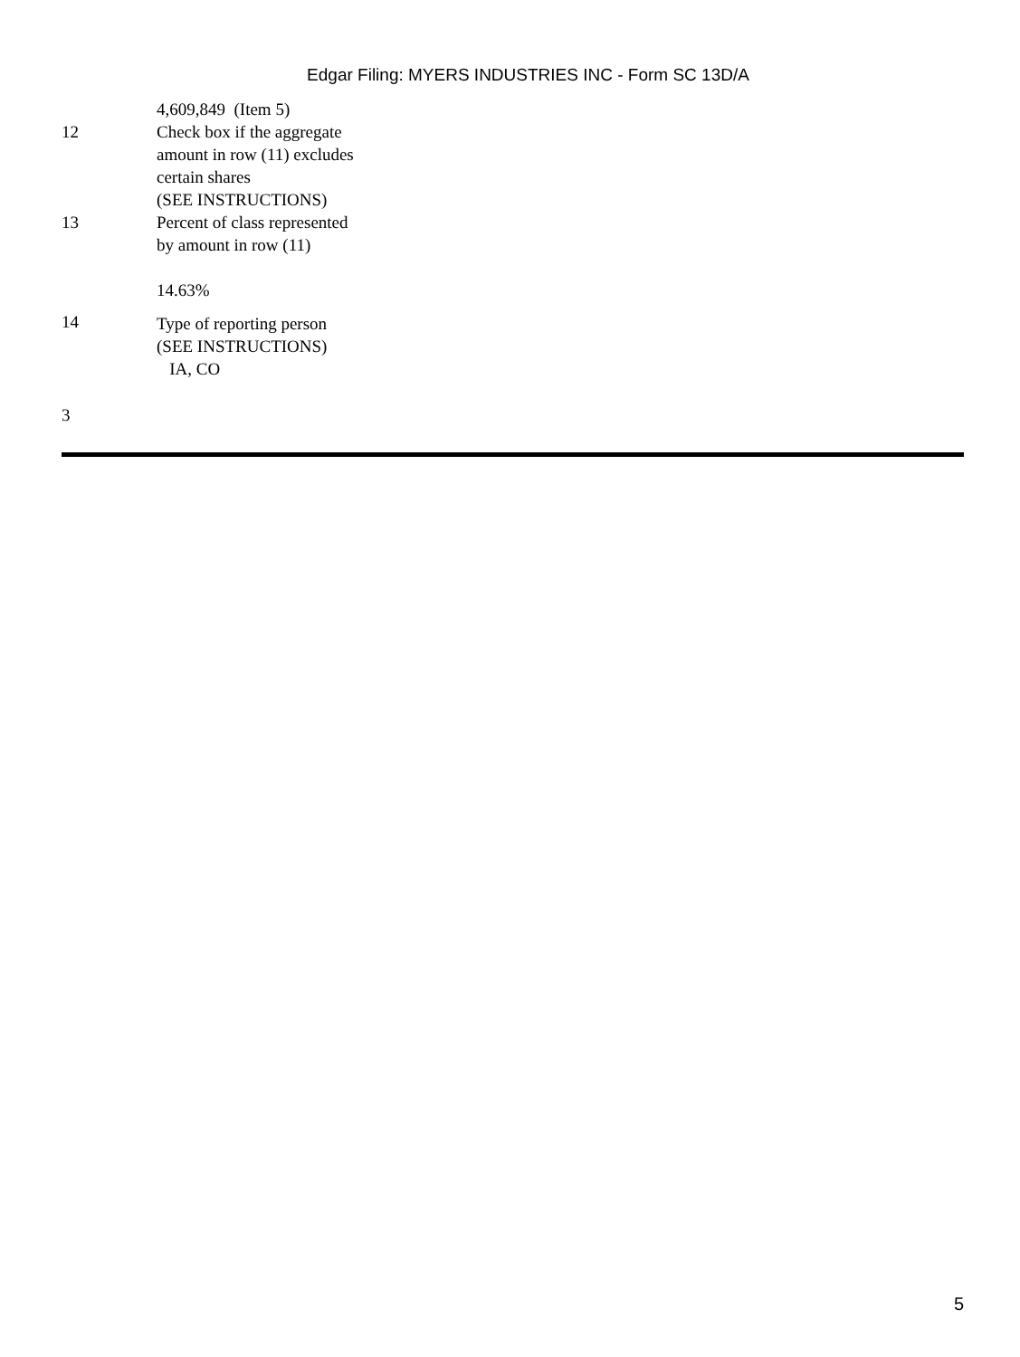Edgar Filing: MYERS INDUSTRIES INC - Form SC 13D/A
| | 4,609,849 (Item 5) |
| 12 | Check box if the aggregate amount in row (11) excludes certain shares (SEE INSTRUCTIONS) |
| 13 | Percent of class represented by amount in row (11) 14.63% |
| 14 | Type of reporting person (SEE INSTRUCTIONS) IA, CO |
3
5